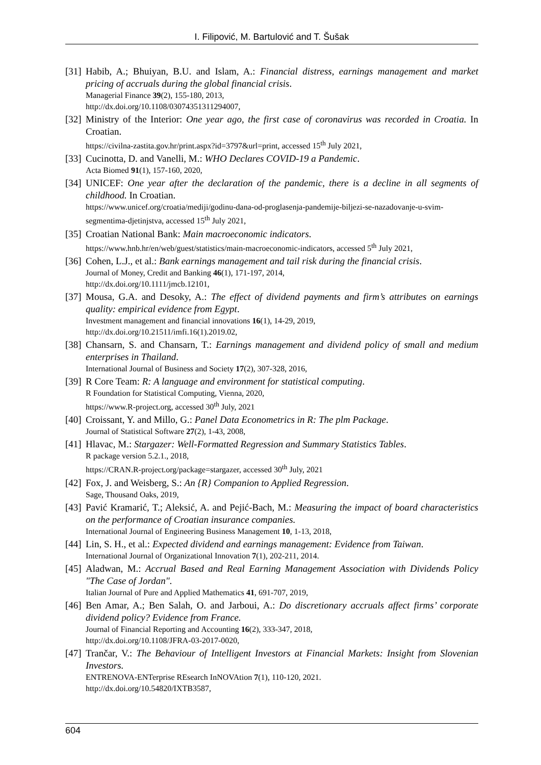I. Filipović, M. Bartulović and T. Šušak
[31]
Habib, A.; Bhuiyan, B.U. and Islam, A.: Financial distress, earnings management and market pricing of accruals during the global financial crisis.
Managerial Finance 39(2), 155-180, 2013,
http://dx.doi.org/10.1108/03074351311294007,
[32]
Ministry of the Interior: One year ago, the first case of coronavirus was recorded in Croatia. In Croatian.
https://civilna-zastita.gov.hr/print.aspx?id=3797&url=print, accessed 15<sup>th</sup> July 2021,
[33]
Cucinotta, D. and Vanelli, M.: WHO Declares COVID-19 a Pandemic.
Acta Biomed 91(1), 157-160, 2020,
[34]
UNICEF: One year after the declaration of the pandemic, there is a decline in all segments of childhood. In Croatian.
https://www.unicef.org/croatia/mediji/godinu-dana-od-proglasenja-pandemije-biljezi-se-nazadovanje-u-svim-segmentima-djetinjstva, accessed 15<sup>th</sup> July 2021,
[35]
Croatian National Bank: Main macroeconomic indicators.
https://www.hnb.hr/en/web/guest/statistics/main-macroeconomic-indicators, accessed 5<sup>th</sup> July 2021,
[36]
Cohen, L.J., et al.: Bank earnings management and tail risk during the financial crisis.
Journal of Money, Credit and Banking 46(1), 171-197, 2014,
http://dx.doi.org/10.1111/jmcb.12101,
[37]
Mousa, G.A. and Desoky, A.: The effect of dividend payments and firm’s attributes on earnings quality: empirical evidence from Egypt.
Investment management and financial innovations 16(1), 14-29, 2019,
http://dx.doi.org/10.21511/imfi.16(1).2019.02,
[38]
Chansarn, S. and Chansarn, T.: Earnings management and dividend policy of small and medium enterprises in Thailand.
International Journal of Business and Society 17(2), 307-328, 2016,
[39]
R Core Team: R: A language and environment for statistical computing.
R Foundation for Statistical Computing, Vienna, 2020,
https://www.R-project.org, accessed 30<sup>th</sup> July, 2021
[40]
Croissant, Y. and Millo, G.: Panel Data Econometrics in R: The plm Package.
Journal of Statistical Software 27(2), 1-43, 2008,
[41]
Hlavac, M.: Stargazer: Well-Formatted Regression and Summary Statistics Tables.
R package version 5.2.1., 2018,
https://CRAN.R-project.org/package=stargazer, accessed 30<sup>th</sup> July, 2021
[42]
Fox, J. and Weisberg, S.: An {R} Companion to Applied Regression.
Sage, Thousand Oaks, 2019,
[43]
Pavić Kramarić, T.; Aleksić, A. and Pejić-Bach, M.: Measuring the impact of board characteristics on the performance of Croatian insurance companies.
International Journal of Engineering Business Management 10, 1-13, 2018,
[44]
Lin, S. H., et al.: Expected dividend and earnings management: Evidence from Taiwan.
International Journal of Organizational Innovation 7(1), 202-211, 2014.
[45]
Aladwan, M.: Accrual Based and Real Earning Management Association with Dividends Policy "The Case of Jordan".
Italian Journal of Pure and Applied Mathematics 41, 691-707, 2019,
[46]
Ben Amar, A.; Ben Salah, O. and Jarboui, A.: Do discretionary accruals affect firms’ corporate dividend policy? Evidence from France.
Journal of Financial Reporting and Accounting 16(2), 333-347, 2018,
http://dx.doi.org/10.1108/JFRA-03-2017-0020,
[47]
Trančar, V.: The Behaviour of Intelligent Investors at Financial Markets: Insight from Slovenian Investors.
ENTRENOVA-ENTerprise REsearch InNOVAtion 7(1), 110-120, 2021.
http://dx.doi.org/10.54820/IXTB3587,
604